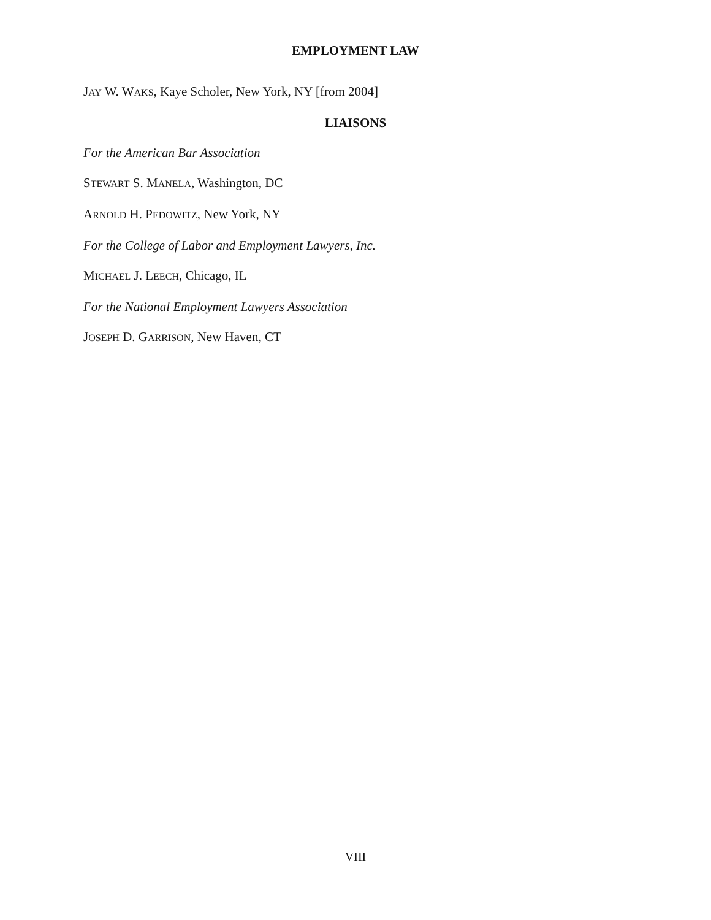EMPLOYMENT LAW
JAY W. WAKS, Kaye Scholer, New York, NY [from 2004]
LIAISONS
For the American Bar Association
STEWART S. MANELA, Washington, DC
ARNOLD H. PEDOWITZ, New York, NY
For the College of Labor and Employment Lawyers, Inc.
MICHAEL J. LEECH, Chicago, IL
For the National Employment Lawyers Association
JOSEPH D. GARRISON, New Haven, CT
VIII